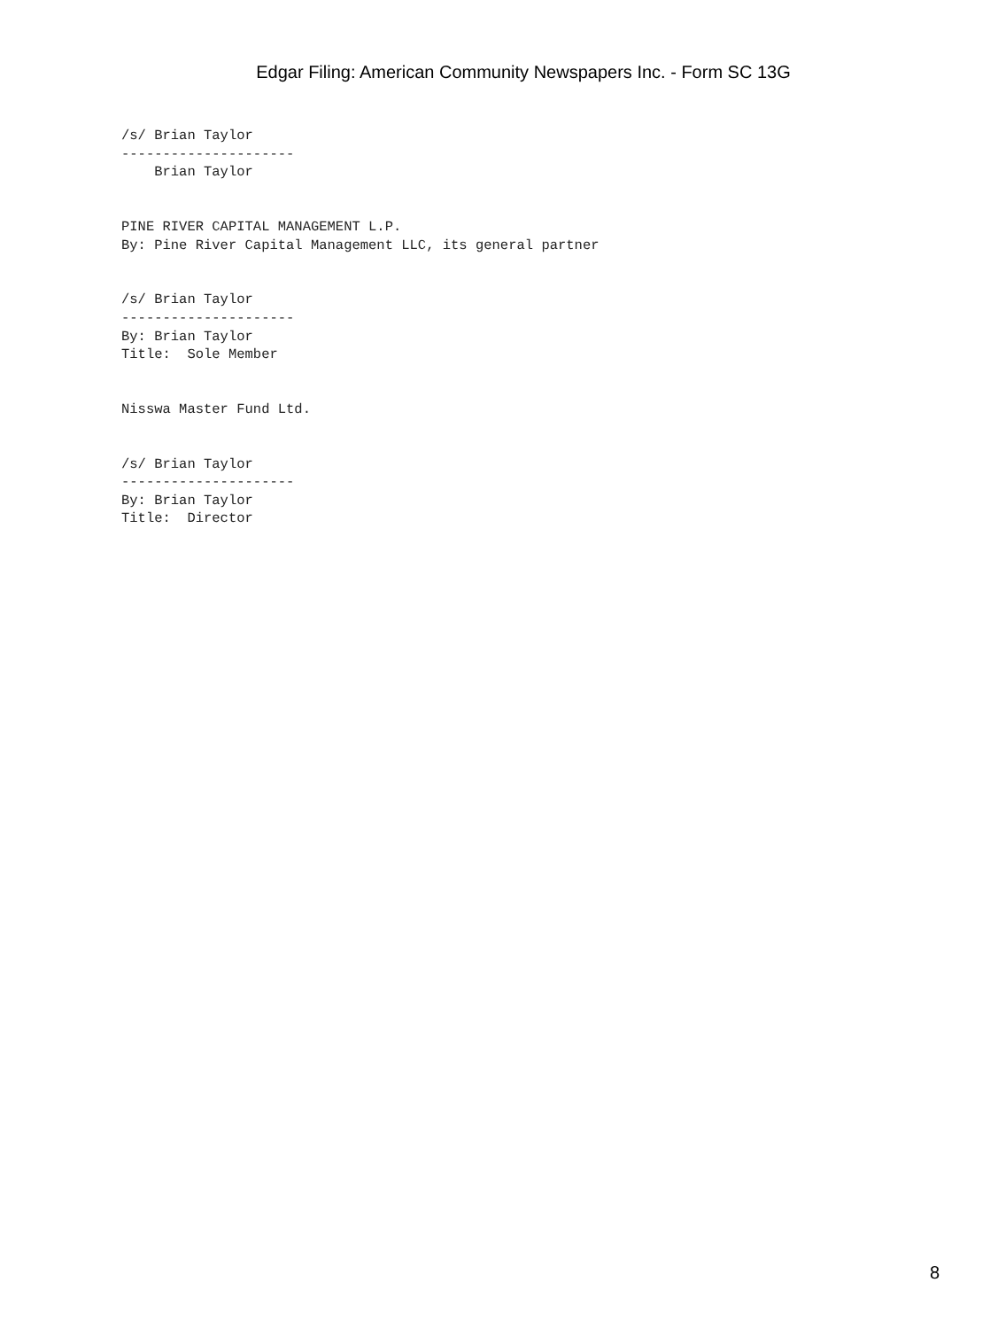Edgar Filing: American Community Newspapers Inc. - Form SC 13G
/s/ Brian Taylor
---------------------
    Brian Taylor


PINE RIVER CAPITAL MANAGEMENT L.P.
By: Pine River Capital Management LLC, its general partner


/s/ Brian Taylor
---------------------
By: Brian Taylor
Title:  Sole Member


Nisswa Master Fund Ltd.


/s/ Brian Taylor
---------------------
By: Brian Taylor
Title:  Director
8